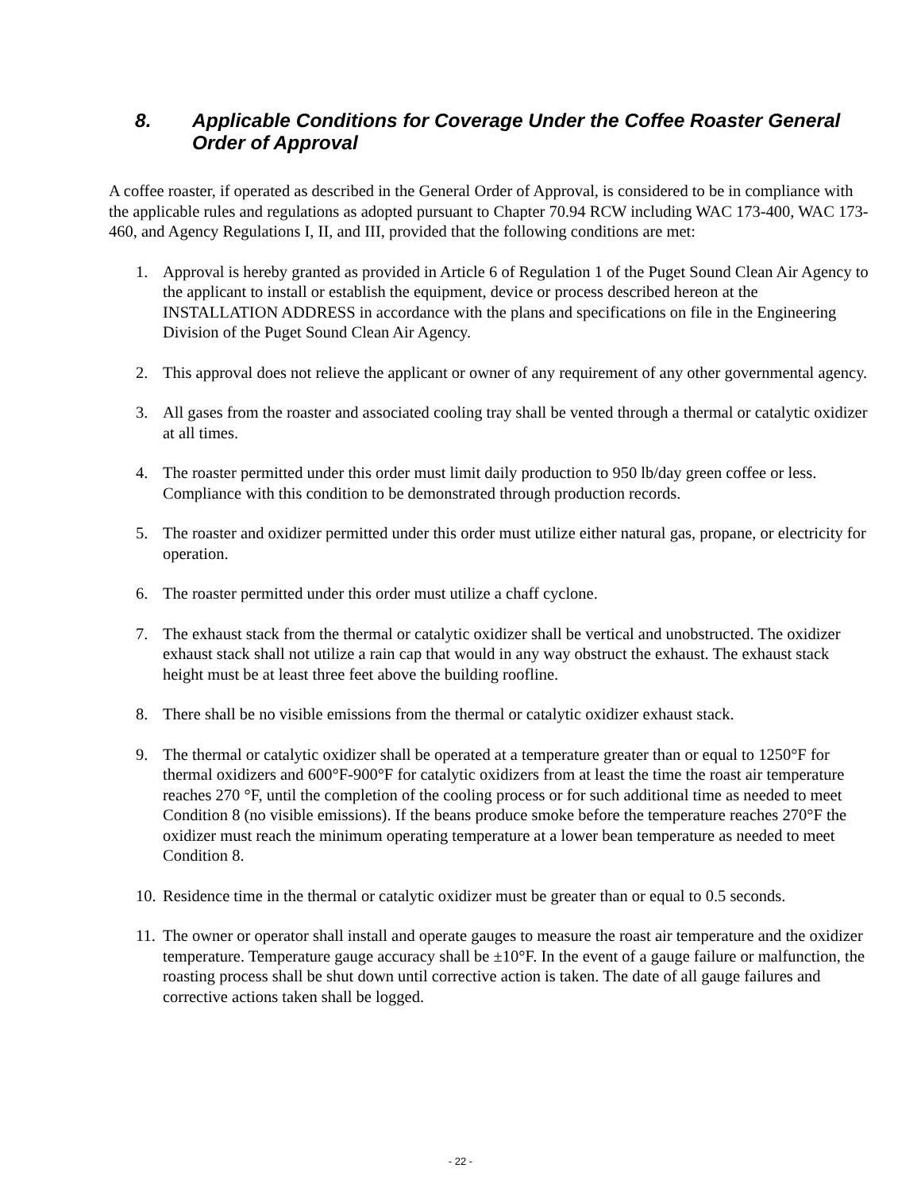8. Applicable Conditions for Coverage Under the Coffee Roaster General Order of Approval
A coffee roaster, if operated as described in the General Order of Approval, is considered to be in compliance with the applicable rules and regulations as adopted pursuant to Chapter 70.94 RCW including WAC 173-400, WAC 173-460, and Agency Regulations I, II, and III, provided that the following conditions are met:
1. Approval is hereby granted as provided in Article 6 of Regulation 1 of the Puget Sound Clean Air Agency to the applicant to install or establish the equipment, device or process described hereon at the INSTALLATION ADDRESS in accordance with the plans and specifications on file in the Engineering Division of the Puget Sound Clean Air Agency.
2. This approval does not relieve the applicant or owner of any requirement of any other governmental agency.
3. All gases from the roaster and associated cooling tray shall be vented through a thermal or catalytic oxidizer at all times.
4. The roaster permitted under this order must limit daily production to 950 lb/day green coffee or less. Compliance with this condition to be demonstrated through production records.
5. The roaster and oxidizer permitted under this order must utilize either natural gas, propane, or electricity for operation.
6. The roaster permitted under this order must utilize a chaff cyclone.
7. The exhaust stack from the thermal or catalytic oxidizer shall be vertical and unobstructed. The oxidizer exhaust stack shall not utilize a rain cap that would in any way obstruct the exhaust. The exhaust stack height must be at least three feet above the building roofline.
8. There shall be no visible emissions from the thermal or catalytic oxidizer exhaust stack.
9. The thermal or catalytic oxidizer shall be operated at a temperature greater than or equal to 1250°F for thermal oxidizers and 600°F-900°F for catalytic oxidizers from at least the time the roast air temperature reaches 270 °F, until the completion of the cooling process or for such additional time as needed to meet Condition 8 (no visible emissions). If the beans produce smoke before the temperature reaches 270°F the oxidizer must reach the minimum operating temperature at a lower bean temperature as needed to meet Condition 8.
10. Residence time in the thermal or catalytic oxidizer must be greater than or equal to 0.5 seconds.
11. The owner or operator shall install and operate gauges to measure the roast air temperature and the oxidizer temperature. Temperature gauge accuracy shall be ±10°F. In the event of a gauge failure or malfunction, the roasting process shall be shut down until corrective action is taken. The date of all gauge failures and corrective actions taken shall be logged.
- 22 -